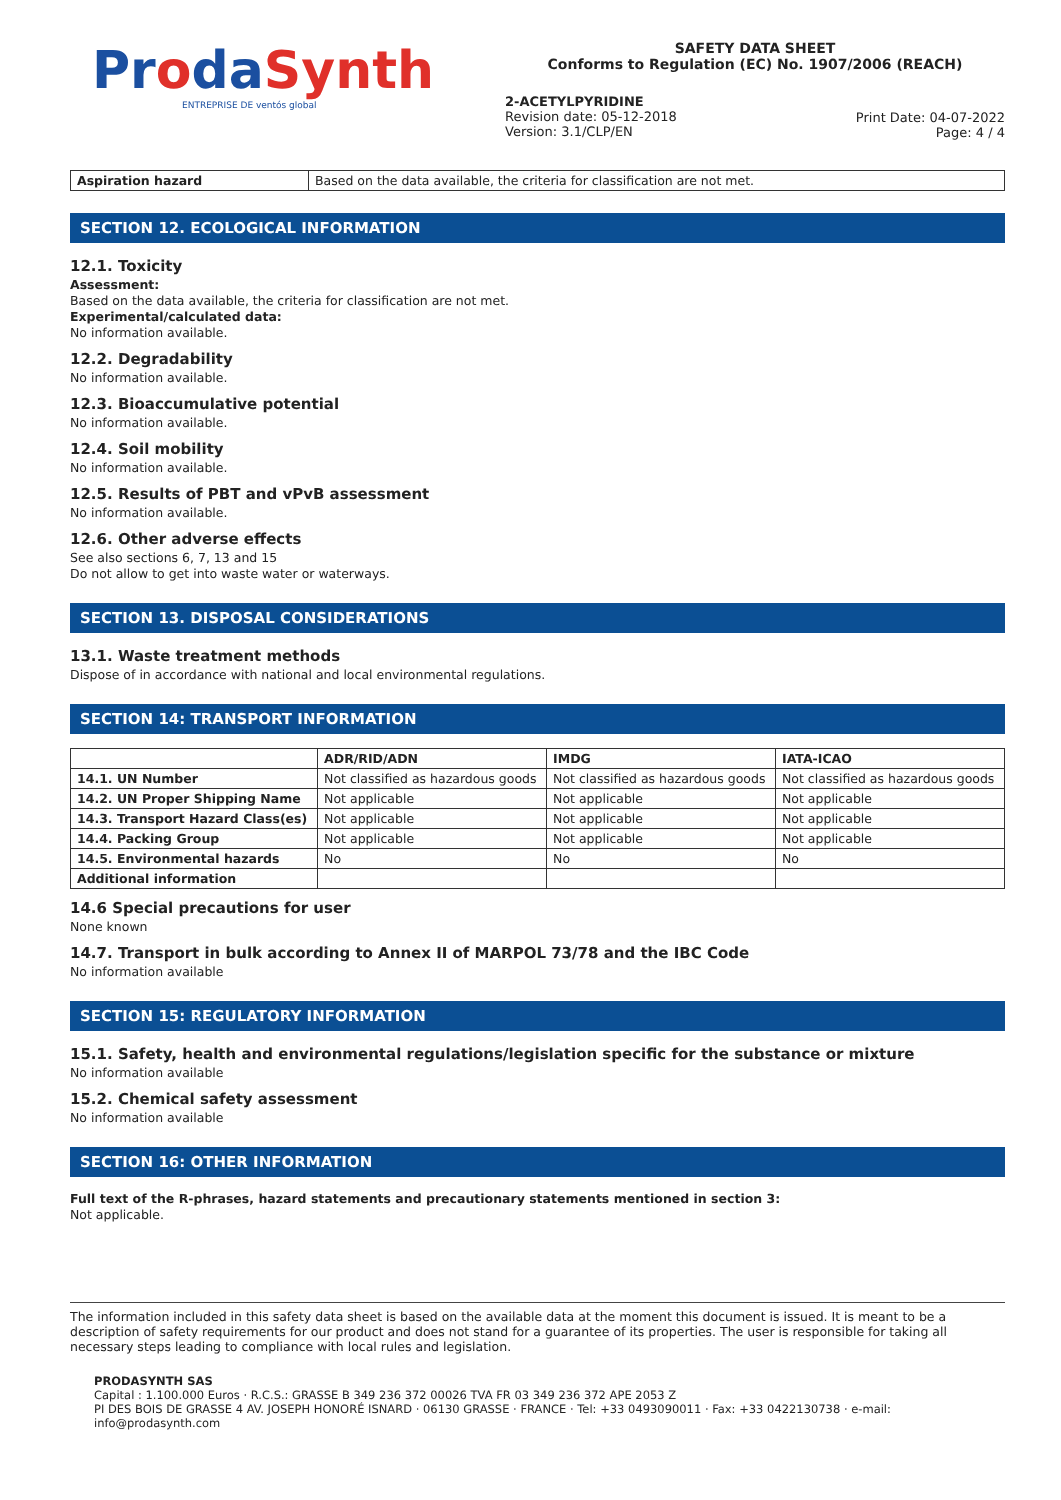ProdaSynth
ENTREPRISE DE ventós global
SAFETY DATA SHEET
Conforms to Regulation (EC) No. 1907/2006 (REACH)
2-ACETYLPYRIDINE
Revision date: 05-12-2018
Version: 3.1/CLP/EN
Print Date: 04-07-2022
Page: 4 / 4
| Aspiration hazard | Based on the data available, the criteria for classification are not met. |
SECTION 12. ECOLOGICAL INFORMATION
12.1. Toxicity
Assessment:
Based on the data available, the criteria for classification are not met.
Experimental/calculated data:
No information available.
12.2. Degradability
No information available.
12.3. Bioaccumulative potential
No information available.
12.4. Soil mobility
No information available.
12.5. Results of PBT and vPvB assessment
No information available.
12.6. Other adverse effects
See also sections 6, 7, 13 and 15
Do not allow to get into waste water or waterways.
SECTION 13. DISPOSAL CONSIDERATIONS
13.1. Waste treatment methods
Dispose of in accordance with national and local environmental regulations.
SECTION 14: TRANSPORT INFORMATION
| | ADR/RID/ADN | IMDG | IATA-ICAO |
| --- | --- | --- | --- |
| 14.1. UN Number | Not classified as hazardous goods | Not classified as hazardous goods | Not classified as hazardous goods |
| 14.2. UN Proper Shipping Name | Not applicable | Not applicable | Not applicable |
| 14.3. Transport Hazard Class(es) | Not applicable | Not applicable | Not applicable |
| 14.4. Packing Group | Not applicable | Not applicable | Not applicable |
| 14.5. Environmental hazards | No | No | No |
| Additional information | | | |
14.6 Special precautions for user
None known
14.7. Transport in bulk according to Annex II of MARPOL 73/78 and the IBC Code
No information available
SECTION 15: REGULATORY INFORMATION
15.1. Safety, health and environmental regulations/legislation specific for the substance or mixture
No information available
15.2. Chemical safety assessment
No information available
SECTION 16: OTHER INFORMATION
Full text of the R-phrases, hazard statements and precautionary statements mentioned in section 3:
Not applicable.
The information included in this safety data sheet is based on the available data at the moment this document is issued. It is meant to be a description of safety requirements for our product and does not stand for a guarantee of its properties. The user is responsible for taking all necessary steps leading to compliance with local rules and legislation.
PRODASYNTH SAS
Capital : 1.100.000 Euros · R.C.S.: GRASSE B 349 236 372 00026 TVA FR 03 349 236 372 APE 2053 Z
PI DES BOIS DE GRASSE 4 AV. JOSEPH HONORÉ ISNARD · 06130 GRASSE · FRANCE · Tel: +33 0493090011 · Fax: +33 0422130738 · e-mail: info@prodasynth.com